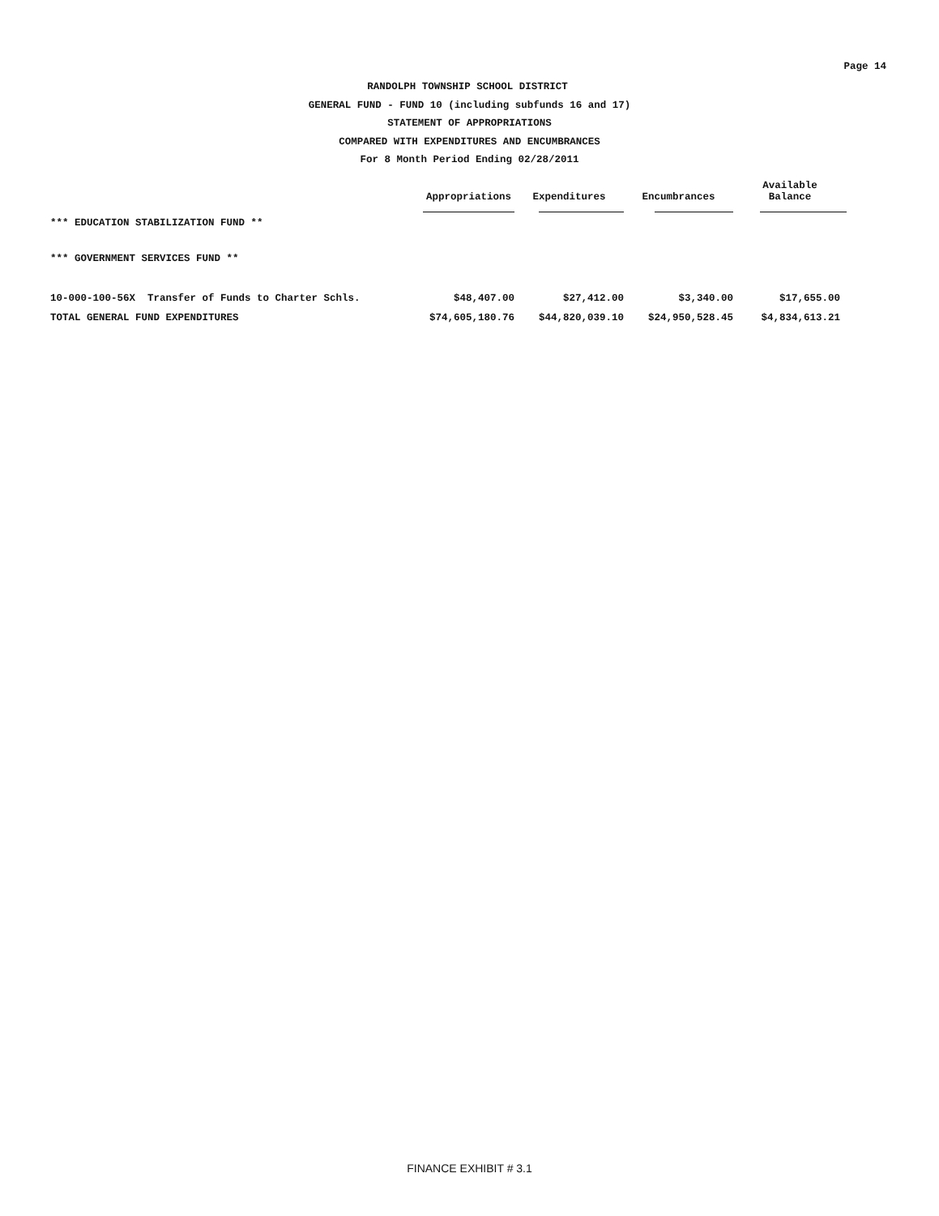Page 14
RANDOLPH TOWNSHIP SCHOOL DISTRICT
GENERAL FUND - FUND 10 (including subfunds 16 and 17)
STATEMENT OF APPROPRIATIONS
COMPARED WITH EXPENDITURES AND ENCUMBRANCES
For 8 Month Period Ending 02/28/2011
| | Appropriations | Expenditures | Encumbrances | Available Balance |
| --- | --- | --- | --- | --- |
| *** EDUCATION STABILIZATION FUND ** | | | | |
| *** GOVERNMENT SERVICES FUND ** | | | | |
| 10-000-100-56X Transfer of Funds to Charter Schls. | $48,407.00 | $27,412.00 | $3,340.00 | $17,655.00 |
| TOTAL GENERAL FUND EXPENDITURES | $74,605,180.76 | $44,820,039.10 | $24,950,528.45 | $4,834,613.21 |
FINANCE EXHIBIT # 3.1